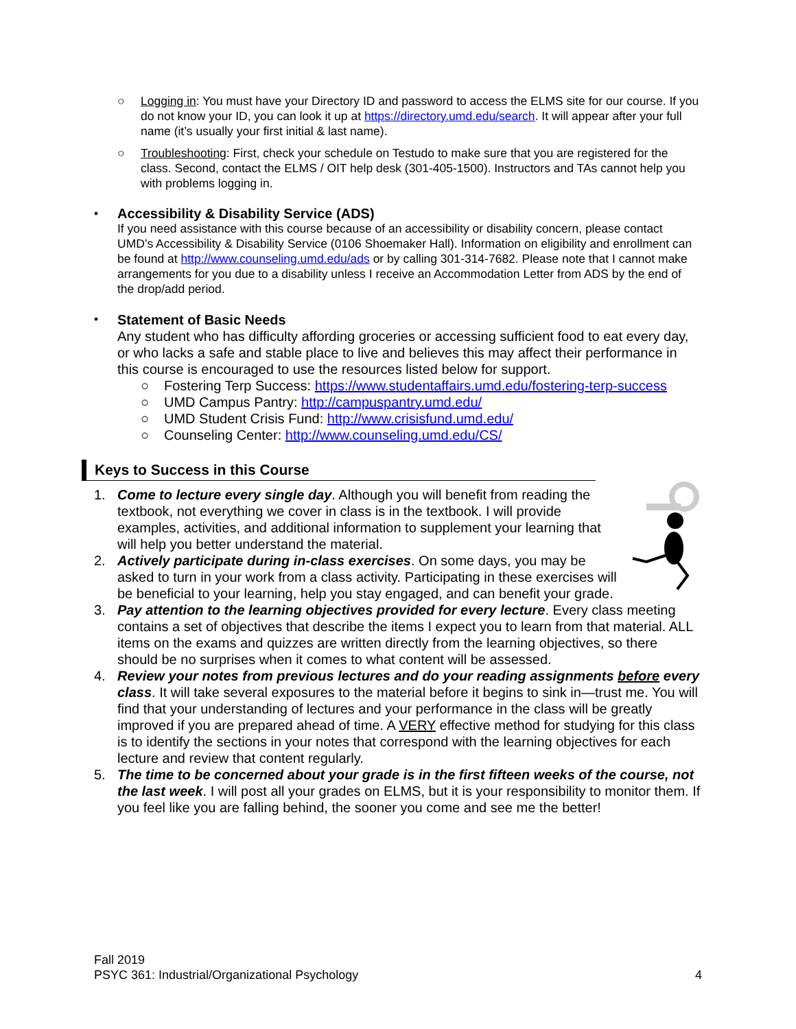○ Logging in: You must have your Directory ID and password to access the ELMS site for our course. If you do not know your ID, you can look it up at https://directory.umd.edu/search. It will appear after your full name (it’s usually your first initial & last name).
○ Troubleshooting: First, check your schedule on Testudo to make sure that you are registered for the class. Second, contact the ELMS / OIT help desk (301-405-1500). Instructors and TAs cannot help you with problems logging in.
• Accessibility & Disability Service (ADS)
If you need assistance with this course because of an accessibility or disability concern, please contact UMD’s Accessibility & Disability Service (0106 Shoemaker Hall). Information on eligibility and enrollment can be found at http://www.counseling.umd.edu/ads or by calling 301-314-7682. Please note that I cannot make arrangements for you due to a disability unless I receive an Accommodation Letter from ADS by the end of the drop/add period.
•
Statement of Basic Needs
Any student who has difficulty affording groceries or accessing sufficient food to eat every day, or who lacks a safe and stable place to live and believes this may affect their performance in this course is encouraged to use the resources listed below for support.
○ Fostering Terp Success: https://www.studentaffairs.umd.edu/fostering-terp-success
○ UMD Campus Pantry: http://campuspantry.umd.edu/
○ UMD Student Crisis Fund: http://www.crisisfund.umd.edu/
○ Counseling Center: http://www.counseling.umd.edu/CS/
Keys to Success in this Course
1. Come to lecture every single day. Although you will benefit from reading the textbook, not everything we cover in class is in the textbook. I will provide examples, activities, and additional information to supplement your learning that will help you better understand the material.
2. Actively participate during in-class exercises. On some days, you may be asked to turn in your work from a class activity. Participating in these exercises will be beneficial to your learning, help you stay engaged, and can benefit your grade.
3. Pay attention to the learning objectives provided for every lecture. Every class meeting contains a set of objectives that describe the items I expect you to learn from that material. ALL items on the exams and quizzes are written directly from the learning objectives, so there should be no surprises when it comes to what content will be assessed.
4. Review your notes from previous lectures and do your reading assignments before every class. It will take several exposures to the material before it begins to sink in—trust me. You will find that your understanding of lectures and your performance in the class will be greatly improved if you are prepared ahead of time. A VERY effective method for studying for this class is to identify the sections in your notes that correspond with the learning objectives for each lecture and review that content regularly.
5. The time to be concerned about your grade is in the first fifteen weeks of the course, not the last week. I will post all your grades on ELMS, but it is your responsibility to monitor them. If you feel like you are falling behind, the sooner you come and see me the better!
Fall 2019
PSYC 361: Industrial/Organizational Psychology 4